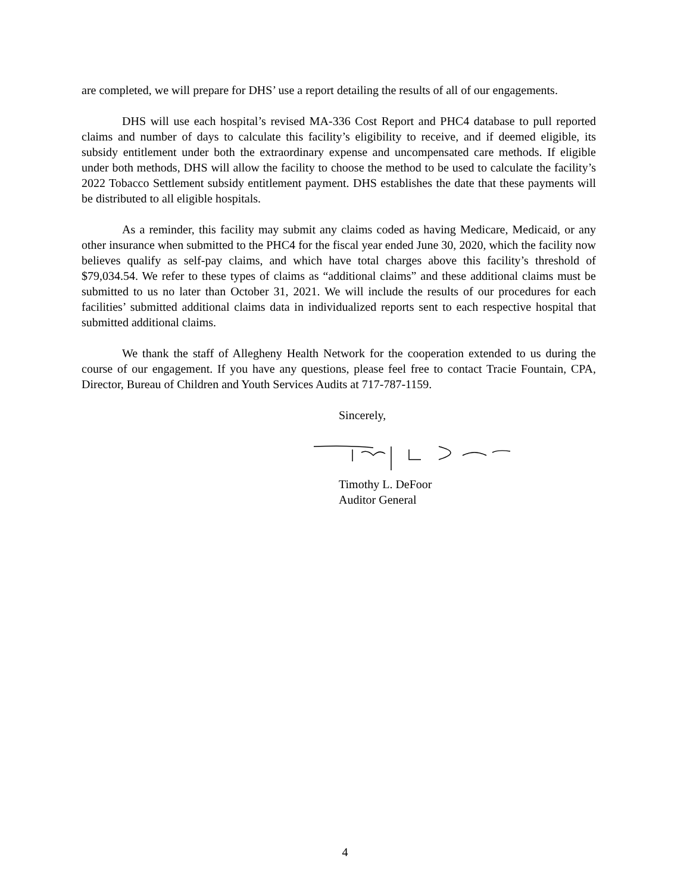are completed, we will prepare for DHS’ use a report detailing the results of all of our engagements.
DHS will use each hospital’s revised MA-336 Cost Report and PHC4 database to pull reported claims and number of days to calculate this facility’s eligibility to receive, and if deemed eligible, its subsidy entitlement under both the extraordinary expense and uncompensated care methods. If eligible under both methods, DHS will allow the facility to choose the method to be used to calculate the facility’s 2022 Tobacco Settlement subsidy entitlement payment. DHS establishes the date that these payments will be distributed to all eligible hospitals.
As a reminder, this facility may submit any claims coded as having Medicare, Medicaid, or any other insurance when submitted to the PHC4 for the fiscal year ended June 30, 2020, which the facility now believes qualify as self-pay claims, and which have total charges above this facility’s threshold of $79,034.54. We refer to these types of claims as “additional claims” and these additional claims must be submitted to us no later than October 31, 2021. We will include the results of our procedures for each facilities’ submitted additional claims data in individualized reports sent to each respective hospital that submitted additional claims.
We thank the staff of Allegheny Health Network for the cooperation extended to us during the course of our engagement. If you have any questions, please feel free to contact Tracie Fountain, CPA, Director, Bureau of Children and Youth Services Audits at 717-787-1159.
Sincerely,
Timothy L. DeFoor
Auditor General
4